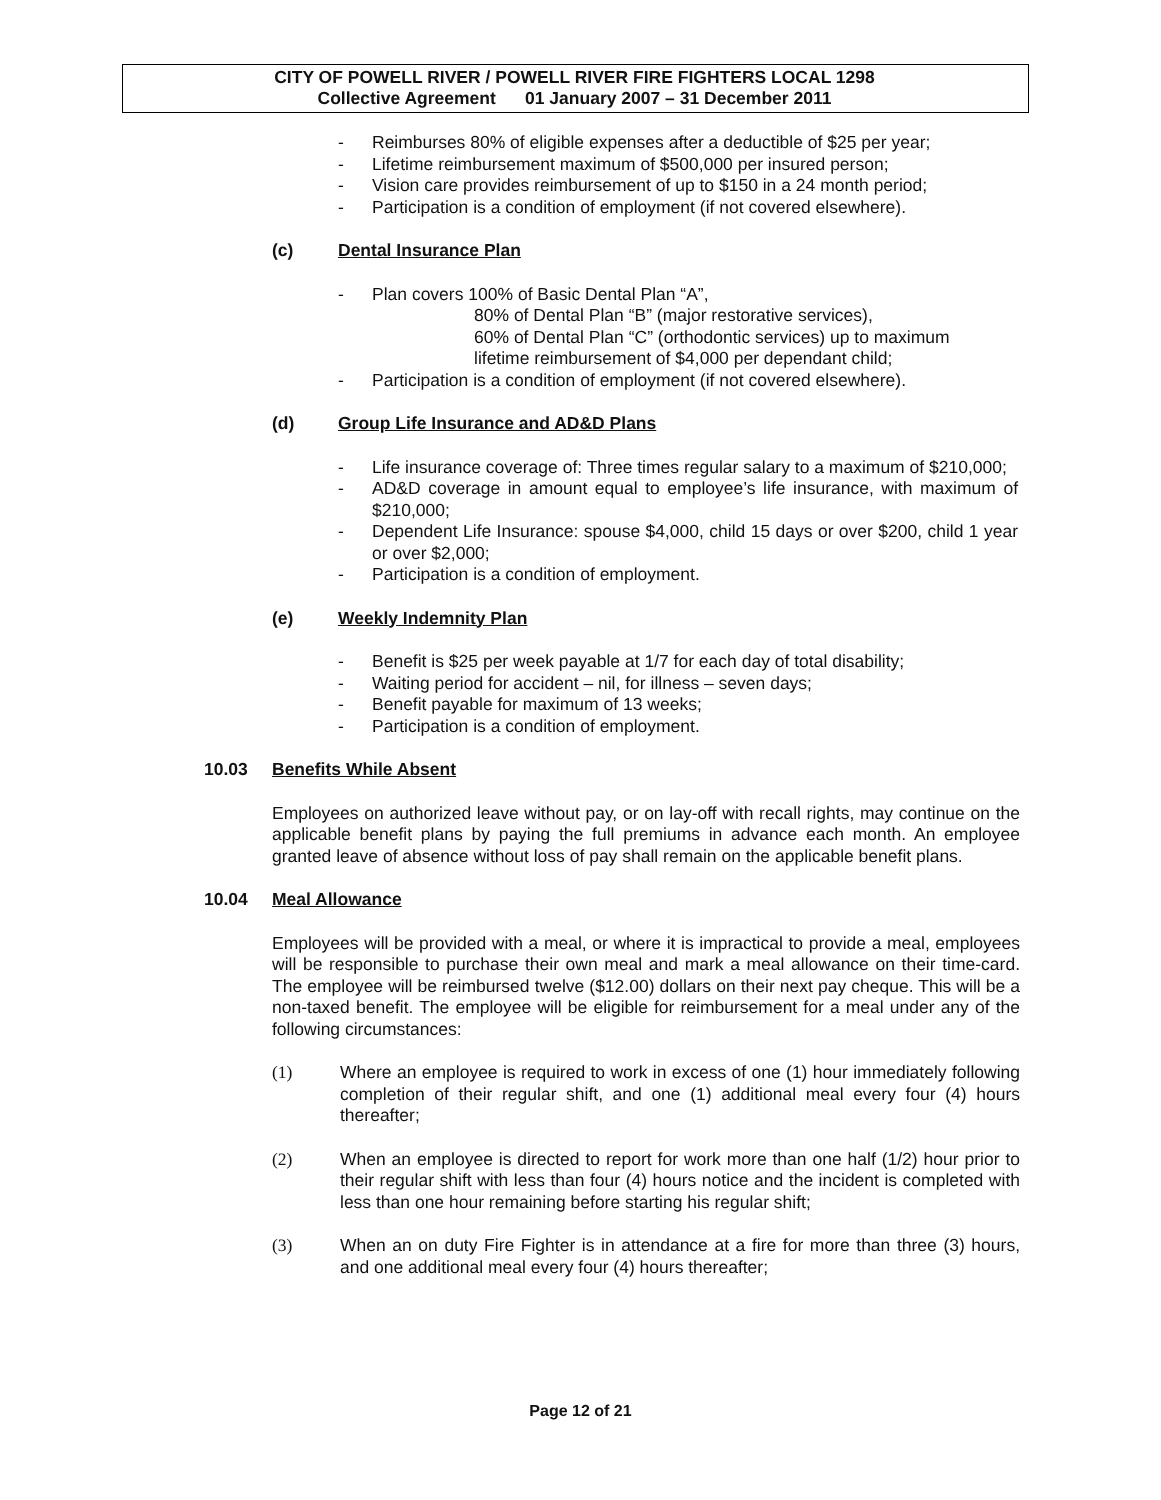CITY OF POWELL RIVER / POWELL RIVER FIRE FIGHTERS LOCAL 1298
Collective Agreement 01 January 2007 – 31 December 2011
- Reimburses 80% of eligible expenses after a deductible of $25 per year;
- Lifetime reimbursement maximum of $500,000 per insured person;
- Vision care provides reimbursement of up to $150 in a 24 month period;
- Participation is a condition of employment (if not covered elsewhere).
(c) Dental Insurance Plan
- Plan covers 100% of Basic Dental Plan “A”,
80% of Dental Plan “B” (major restorative services),
60% of Dental Plan “C” (orthodontic services) up to maximum
lifetime reimbursement of $4,000 per dependant child;
- Participation is a condition of employment (if not covered elsewhere).
(d) Group Life Insurance and AD&D Plans
- Life insurance coverage of: Three times regular salary to a maximum of $210,000;
- AD&D coverage in amount equal to employee’s life insurance, with maximum of $210,000;
- Dependent Life Insurance: spouse $4,000, child 15 days or over $200, child 1 year or over $2,000;
- Participation is a condition of employment.
(e) Weekly Indemnity Plan
- Benefit is $25 per week payable at 1/7 for each day of total disability;
- Waiting period for accident – nil, for illness – seven days;
- Benefit payable for maximum of 13 weeks;
- Participation is a condition of employment.
10.03 Benefits While Absent
Employees on authorized leave without pay, or on lay-off with recall rights, may continue on the applicable benefit plans by paying the full premiums in advance each month. An employee granted leave of absence without loss of pay shall remain on the applicable benefit plans.
10.04 Meal Allowance
Employees will be provided with a meal, or where it is impractical to provide a meal, employees will be responsible to purchase their own meal and mark a meal allowance on their time-card. The employee will be reimbursed twelve ($12.00) dollars on their next pay cheque. This will be a non-taxed benefit. The employee will be eligible for reimbursement for a meal under any of the following circumstances:
(1) Where an employee is required to work in excess of one (1) hour immediately following completion of their regular shift, and one (1) additional meal every four (4) hours thereafter;
(2) When an employee is directed to report for work more than one half (1/2) hour prior to their regular shift with less than four (4) hours notice and the incident is completed with less than one hour remaining before starting his regular shift;
(3) When an on duty Fire Fighter is in attendance at a fire for more than three (3) hours, and one additional meal every four (4) hours thereafter;
Page 12 of 21